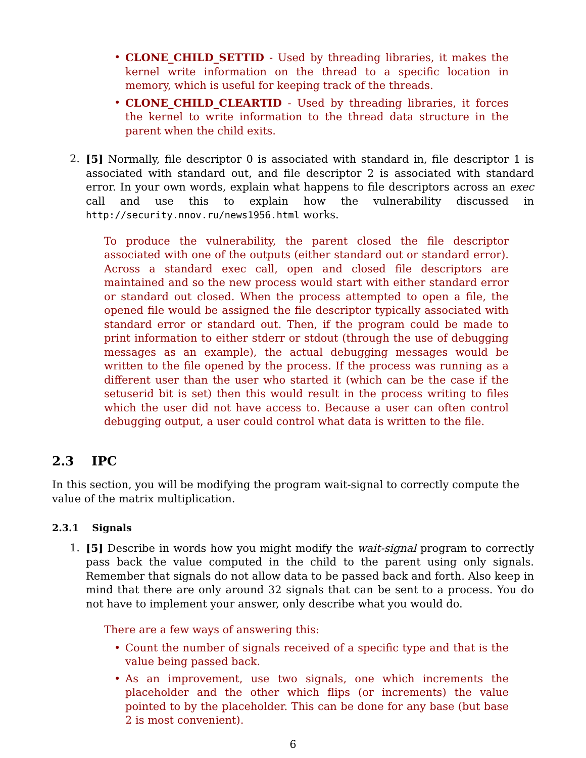• CLONE_CHILD_SETTID - Used by threading libraries, it makes the kernel write information on the thread to a specific location in memory, which is useful for keeping track of the threads.
• CLONE_CHILD_CLEARTID - Used by threading libraries, it forces the kernel to write information to the thread data structure in the parent when the child exits.
2. [5] Normally, file descriptor 0 is associated with standard in, file descriptor 1 is associated with standard out, and file descriptor 2 is associated with standard error. In your own words, explain what happens to file descriptors across an exec call and use this to explain how the vulnerability discussed in http://security.nnov.ru/news1956.html works.
To produce the vulnerability, the parent closed the file descriptor associated with one of the outputs (either standard out or standard error). Across a standard exec call, open and closed file descriptors are maintained and so the new process would start with either standard error or standard out closed. When the process attempted to open a file, the opened file would be assigned the file descriptor typically associated with standard error or standard out. Then, if the program could be made to print information to either stderr or stdout (through the use of debugging messages as an example), the actual debugging messages would be written to the file opened by the process. If the process was running as a different user than the user who started it (which can be the case if the setuserid bit is set) then this would result in the process writing to files which the user did not have access to. Because a user can often control debugging output, a user could control what data is written to the file.
2.3 IPC
In this section, you will be modifying the program wait-signal to correctly compute the value of the matrix multiplication.
2.3.1 Signals
1. [5] Describe in words how you might modify the wait-signal program to correctly pass back the value computed in the child to the parent using only signals. Remember that signals do not allow data to be passed back and forth. Also keep in mind that there are only around 32 signals that can be sent to a process. You do not have to implement your answer, only describe what you would do.
There are a few ways of answering this:
• Count the number of signals received of a specific type and that is the value being passed back.
• As an improvement, use two signals, one which increments the placeholder and the other which flips (or increments) the value pointed to by the placeholder. This can be done for any base (but base 2 is most convenient).
6